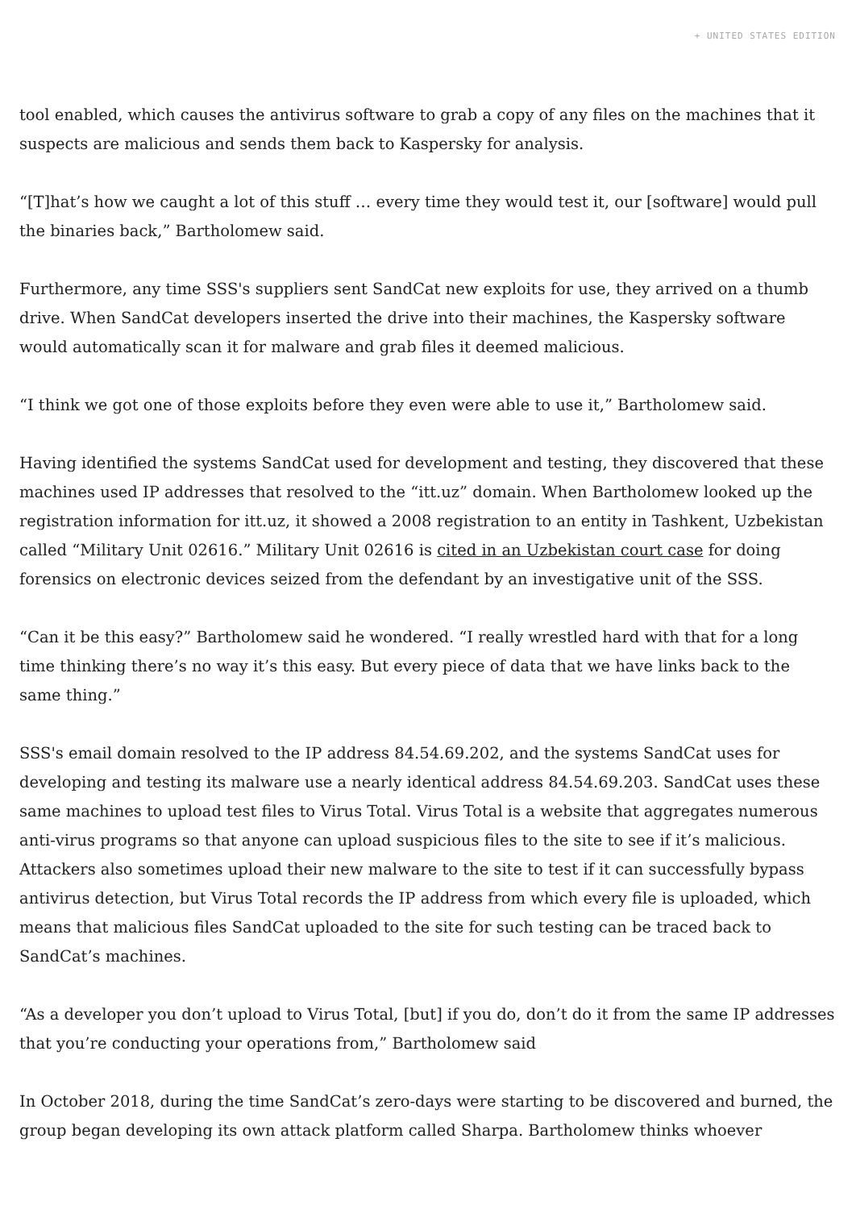+ UNITED STATES EDITION
tool enabled, which causes the antivirus software to grab a copy of any files on the machines that it suspects are malicious and sends them back to Kaspersky for analysis.
“[T]hat’s how we caught a lot of this stuff … every time they would test it, our [software] would pull the binaries back,” Bartholomew said.
Furthermore, any time SSS's suppliers sent SandCat new exploits for use, they arrived on a thumb drive. When SandCat developers inserted the drive into their machines, the Kaspersky software would automatically scan it for malware and grab files it deemed malicious.
“I think we got one of those exploits before they even were able to use it,” Bartholomew said.
Having identified the systems SandCat used for development and testing, they discovered that these machines used IP addresses that resolved to the “itt.uz” domain. When Bartholomew looked up the registration information for itt.uz, it showed a 2008 registration to an entity in Tashkent, Uzbekistan called “Military Unit 02616.” Military Unit 02616 is cited in an Uzbekistan court case for doing forensics on electronic devices seized from the defendant by an investigative unit of the SSS.
“Can it be this easy?” Bartholomew said he wondered. “I really wrestled hard with that for a long time thinking there’s no way it’s this easy. But every piece of data that we have links back to the same thing.”
SSS's email domain resolved to the IP address 84.54.69.202, and the systems SandCat uses for developing and testing its malware use a nearly identical address 84.54.69.203. SandCat uses these same machines to upload test files to Virus Total. Virus Total is a website that aggregates numerous anti-virus programs so that anyone can upload suspicious files to the site to see if it’s malicious. Attackers also sometimes upload their new malware to the site to test if it can successfully bypass antivirus detection, but Virus Total records the IP address from which every file is uploaded, which means that malicious files SandCat uploaded to the site for such testing can be traced back to SandCat’s machines.
“As a developer you don’t upload to Virus Total, [but] if you do, don’t do it from the same IP addresses that you’re conducting your operations from,” Bartholomew said
In October 2018, during the time SandCat’s zero-days were starting to be discovered and burned, the group began developing its own attack platform called Sharpa. Bartholomew thinks whoever